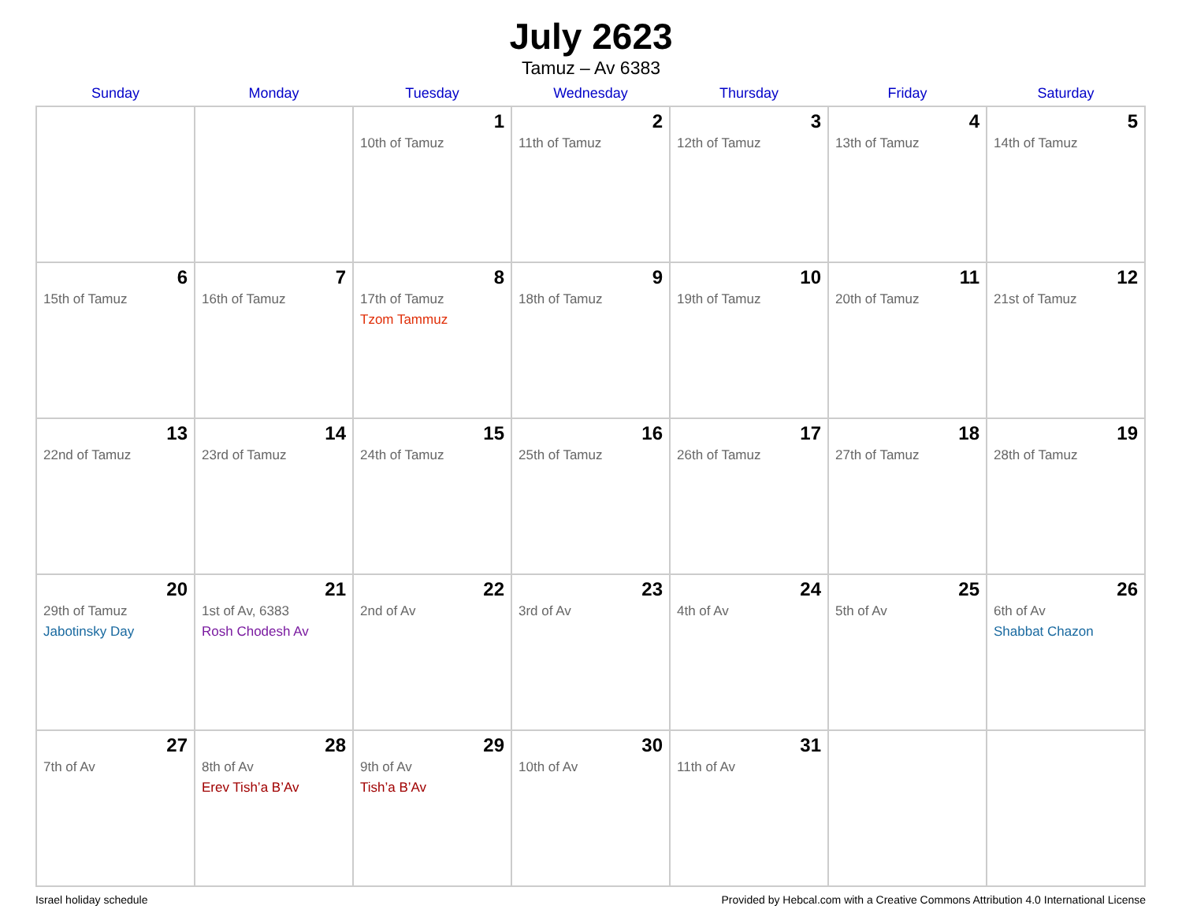July 2623
Tamuz – Av 6383
| Sunday | Monday | Tuesday | Wednesday | Thursday | Friday | Saturday |
| --- | --- | --- | --- | --- | --- | --- |
| | | 1 10th of Tamuz | 2 11th of Tamuz | 3 12th of Tamuz | 4 13th of Tamuz | 5 14th of Tamuz |
| 6 15th of Tamuz | 7 16th of Tamuz | 8 17th of Tamuz Tzom Tammuz | 9 18th of Tamuz | 10 19th of Tamuz | 11 20th of Tamuz | 12 21st of Tamuz |
| 13 22nd of Tamuz | 14 23rd of Tamuz | 15 24th of Tamuz | 16 25th of Tamuz | 17 26th of Tamuz | 18 27th of Tamuz | 19 28th of Tamuz |
| 20 29th of Tamuz Jabotinsky Day | 21 1st of Av, 6383 Rosh Chodesh Av | 22 2nd of Av | 23 3rd of Av | 24 4th of Av | 25 5th of Av | 26 6th of Av Shabbat Chazon |
| 27 7th of Av | 28 8th of Av Erev Tish’a B’Av | 29 9th of Av Tish’a B’Av | 30 10th of Av | 31 11th of Av | | |
Israel holiday schedule Provided by Hebcal.com with a Creative Commons Attribution 4.0 International License